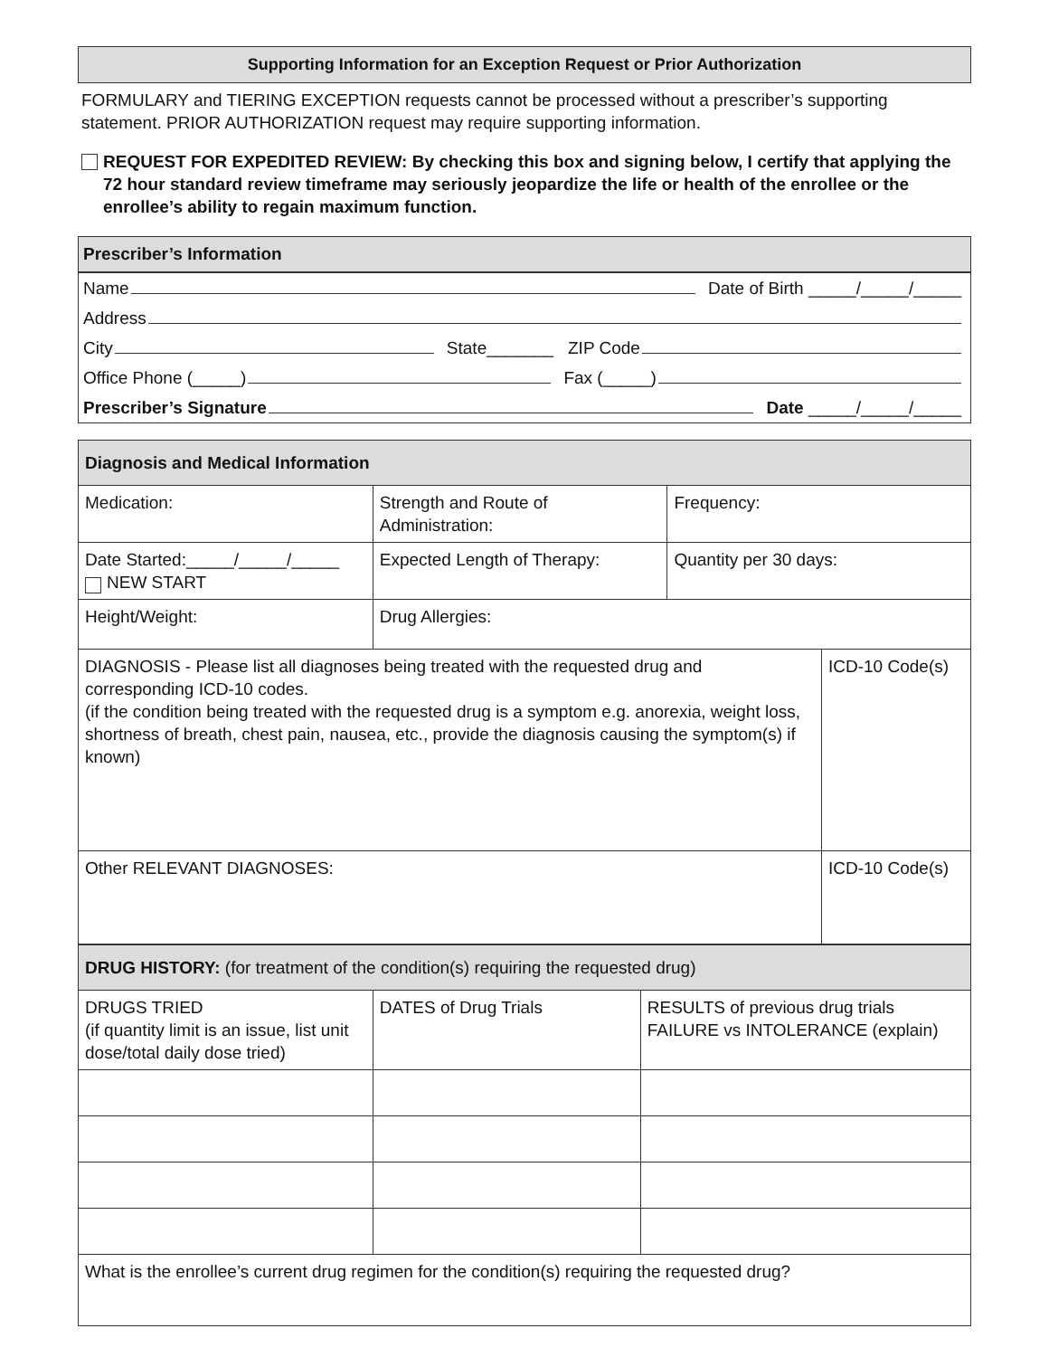Supporting Information for an Exception Request or Prior Authorization
FORMULARY and TIERING EXCEPTION requests cannot be processed without a prescriber’s supporting statement. PRIOR AUTHORIZATION request may require supporting information.
REQUEST FOR EXPEDITED REVIEW: By checking this box and signing below, I certify that applying the 72 hour standard review timeframe may seriously jeopardize the life or health of the enrollee or the enrollee’s ability to regain maximum function.
Prescriber’s Information
Name Date of Birth _____/_____/_____
Address
City State_______ ZIP Code
Office Phone (_____) Fax (_____)
Prescriber’s Signature Date _____/_____/_____
| Diagnosis and Medical Information | | | |
| --- | --- | --- | --- |
| Medication: | Strength and Route of Administration: | Frequency: | |
| Date Started:_____/_____/_____ NEW START | Expected Length of Therapy: | Quantity per 30 days: | |
| Height/Weight: | Drug Allergies: | | |
| DIAGNOSIS - Please list all diagnoses being treated with the requested drug and corresponding ICD-10 codes. (if the condition being treated with the requested drug is a symptom e.g. anorexia, weight loss, shortness of breath, chest pain, nausea, etc., provide the diagnosis causing the symptom(s) if known) | | | ICD-10 Code(s) |
| Other RELEVANT DIAGNOSES: | | | ICD-10 Code(s) |
| DRUG HISTORY: (for treatment of the condition(s) requiring the requested drug) | | |
| --- | --- | --- |
| DRUGS TRIED (if quantity limit is an issue, list unit dose/total daily dose tried) | DATES of Drug Trials | RESULTS of previous drug trials FAILURE vs INTOLERANCE (explain) |
| What is the enrollee’s current drug regimen for the condition(s) requiring the requested drug? | | |